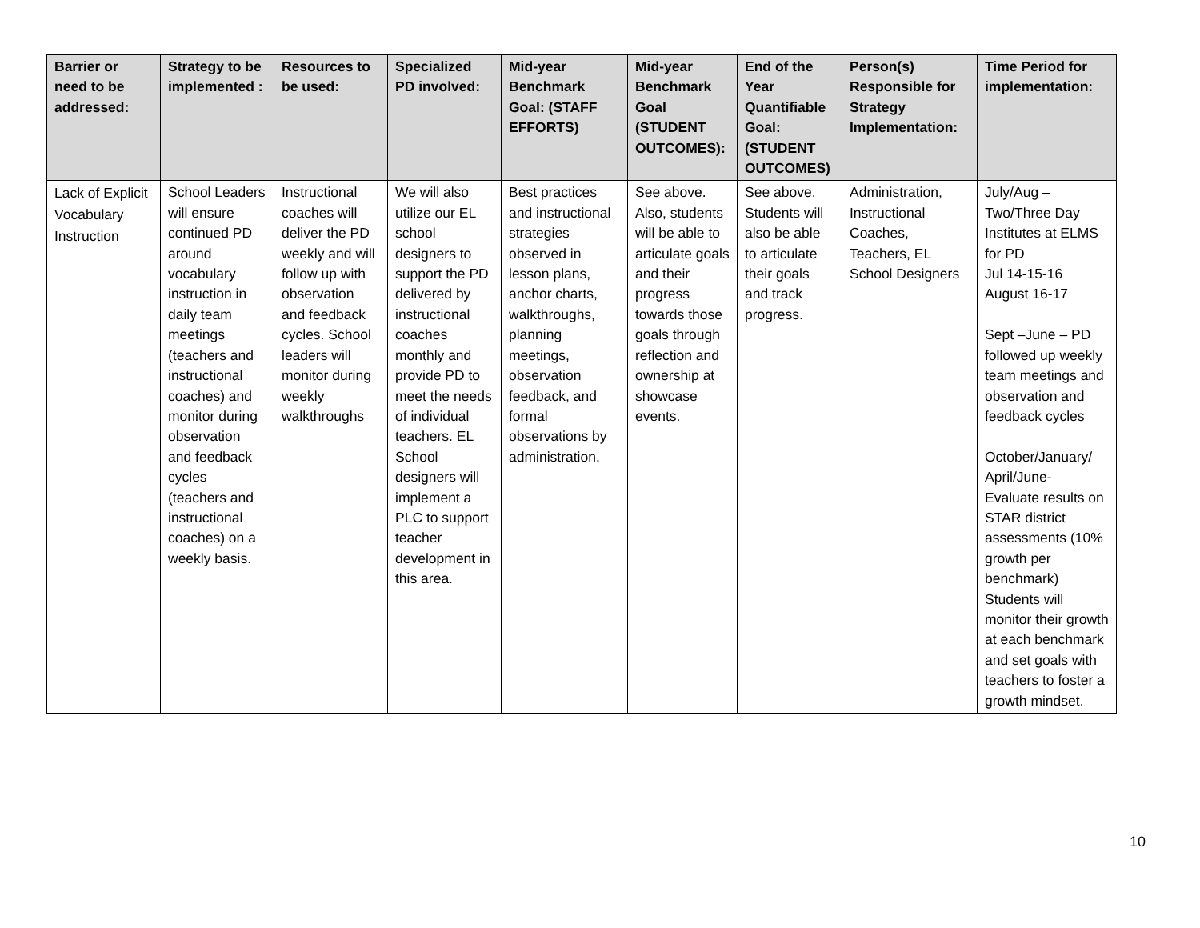| Barrier or need to be addressed: | Strategy to be implemented : | Resources to be used: | Specialized PD involved: | Mid-year Benchmark Goal: (STAFF EFFORTS) | Mid-year Benchmark Goal (STUDENT OUTCOMES): | End of the Year Quantifiable Goal: (STUDENT OUTCOMES) | Person(s) Responsible for Strategy Implementation: | Time Period for implementation: |
| --- | --- | --- | --- | --- | --- | --- | --- | --- |
| Lack of Explicit Vocabulary Instruction | School Leaders will ensure continued PD around vocabulary instruction in daily team meetings (teachers and instructional coaches) and monitor during observation and feedback cycles (teachers and instructional coaches) on a weekly basis. | Instructional coaches will deliver the PD weekly and will follow up with observation and feedback cycles. School leaders will monitor during weekly walkthroughs | We will also utilize our EL school designers to support the PD delivered by instructional coaches monthly and provide PD to meet the needs of individual teachers. EL School designers will implement a PLC to support teacher development in this area. | Best practices and instructional strategies observed in lesson plans, anchor charts, walkthroughs, planning meetings, observation feedback, and formal observations by administration. | See above. Also, students will be able to articulate goals and their progress towards those goals through reflection and ownership at showcase events. | See above. Students will also be able to articulate their goals and track progress. | Administration, Instructional Coaches, Teachers, EL School Designers | July/Aug – Two/Three Day Institutes at ELMS for PD Jul 14-15-16 August 16-17 Sept –June – PD followed up weekly team meetings and observation and feedback cycles October/January/ April/June- Evaluate results on STAR district assessments (10% growth per benchmark) Students will monitor their growth at each benchmark and set goals with teachers to foster a growth mindset. |
10